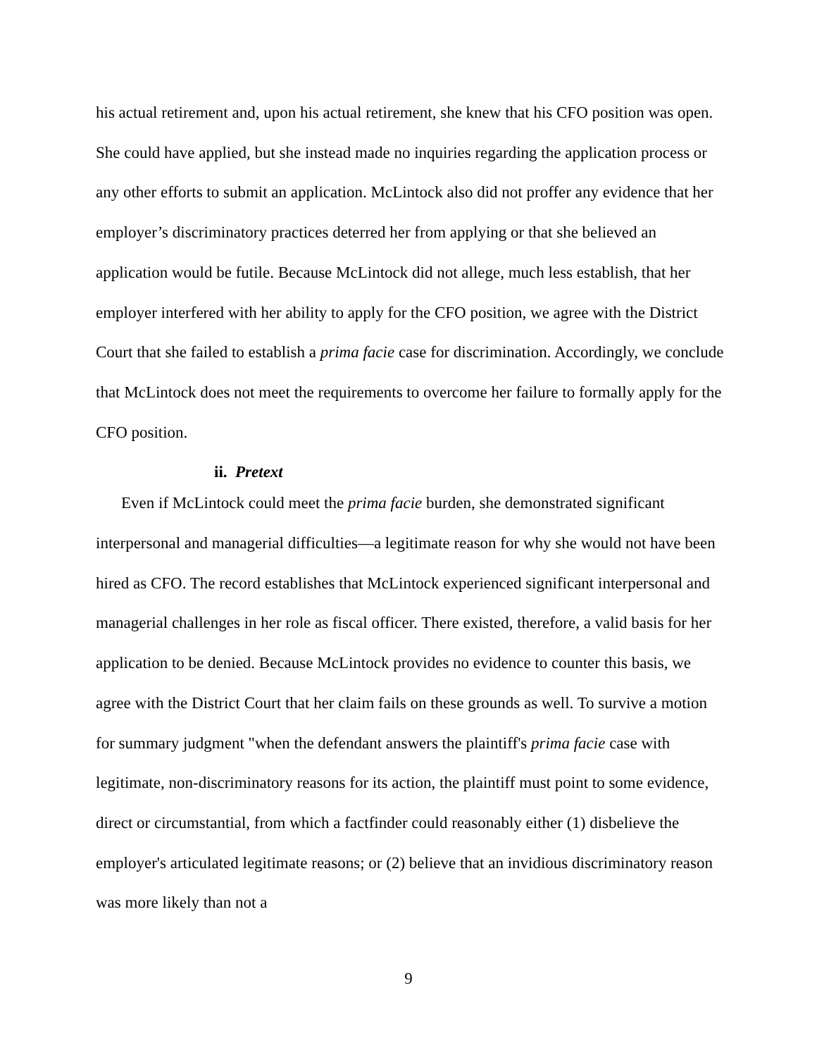his actual retirement and, upon his actual retirement, she knew that his CFO position was open. She could have applied, but she instead made no inquiries regarding the application process or any other efforts to submit an application. McLintock also did not proffer any evidence that her employer’s discriminatory practices deterred her from applying or that she believed an application would be futile. Because McLintock did not allege, much less establish, that her employer interfered with her ability to apply for the CFO position, we agree with the District Court that she failed to establish a prima facie case for discrimination. Accordingly, we conclude that McLintock does not meet the requirements to overcome her failure to formally apply for the CFO position.
ii. Pretext
Even if McLintock could meet the prima facie burden, she demonstrated significant interpersonal and managerial difficulties—a legitimate reason for why she would not have been hired as CFO. The record establishes that McLintock experienced significant interpersonal and managerial challenges in her role as fiscal officer. There existed, therefore, a valid basis for her application to be denied. Because McLintock provides no evidence to counter this basis, we agree with the District Court that her claim fails on these grounds as well. To survive a motion for summary judgment "when the defendant answers the plaintiff's prima facie case with legitimate, non-discriminatory reasons for its action, the plaintiff must point to some evidence, direct or circumstantial, from which a factfinder could reasonably either (1) disbelieve the employer's articulated legitimate reasons; or (2) believe that an invidious discriminatory reason was more likely than not a
9